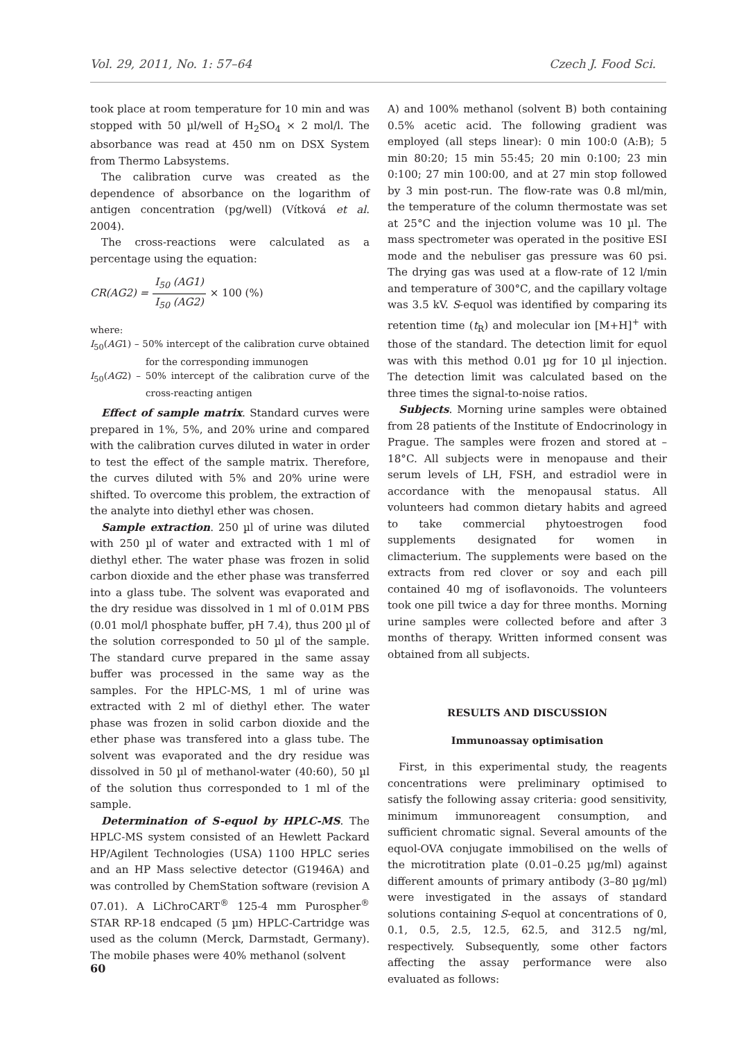Vol. 29, 2011, No. 1: 57–64 Czech J. Food Sci.
took place at room temperature for 10 min and was stopped with 50 µl/well of H<sub>2</sub>SO<sub>4</sub> × 2 mol/l. The absorbance was read at 450 nm on DSX System from Thermo Labsystems.
The calibration curve was created as the dependence of absorbance on the logarithm of antigen concentration (pg/well) (Vítková et al. 2004).
The cross-reactions were calculated as a percentage using the equation:
CR(AG2) = I<sub>50</sub> (AG1) I<sub>50</sub> (AG2) × 100 (%)
where:
I<sub>50</sub>(AG1) – 50% intercept of the calibration curve obtained for the corresponding immunogen
I<sub>50</sub>(AG2) – 50% intercept of the calibration curve of the cross-reacting antigen
Effect of sample matrix. Standard curves were prepared in 1%, 5%, and 20% urine and compared with the calibration curves diluted in water in order to test the effect of the sample matrix. Therefore, the curves diluted with 5% and 20% urine were shifted. To overcome this problem, the extraction of the analyte into diethyl ether was chosen.
Sample extraction. 250 µl of urine was diluted with 250 µl of water and extracted with 1 ml of diethyl ether. The water phase was frozen in solid carbon dioxide and the ether phase was transferred into a glass tube. The solvent was evaporated and the dry residue was dissolved in 1 ml of 0.01M PBS (0.01 mol/l phosphate buffer, pH 7.4), thus 200 µl of the solution corresponded to 50 µl of the sample. The standard curve prepared in the same assay buffer was processed in the same way as the samples. For the HPLC-MS, 1 ml of urine was extracted with 2 ml of diethyl ether. The water phase was frozen in solid carbon dioxide and the ether phase was transfered into a glass tube. The solvent was evaporated and the dry residue was dissolved in 50 µl of methanol-water (40:60), 50 µl of the solution thus corresponded to 1 ml of the sample.
Determination of S-equol by HPLC-MS. The HPLC-MS system consisted of an Hewlett Packard HP/Agilent Technologies (USA) 1100 HPLC series and an HP Mass selective detector (G1946A) and was controlled by ChemStation software (revision A 07.01). A LiChroCART<sup>®</sup> 125-4 mm Purospher<sup>®</sup> STAR RP-18 endcaped (5 µm) HPLC-Cartridge was used as the column (Merck, Darmstadt, Germany). The mobile phases were 40% methanol (solvent
A) and 100% methanol (solvent B) both containing 0.5% acetic acid. The following gradient was employed (all steps linear): 0 min 100:0 (A:B); 5 min 80:20; 15 min 55:45; 20 min 0:100; 23 min 0:100; 27 min 100:00, and at 27 min stop followed by 3 min post-run. The flow-rate was 0.8 ml/min, the temperature of the column thermostate was set at 25°C and the injection volume was 10 µl. The mass spectrometer was operated in the positive ESI mode and the nebuliser gas pressure was 60 psi. The drying gas was used at a flow-rate of 12 l/min and temperature of 300°C, and the capillary voltage was 3.5 kV. S-equol was identified by comparing its retention time (t<sub>R</sub>) and molecular ion [M+H]<sup>+</sup> with those of the standard. The detection limit for equol was with this method 0.01 µg for 10 µl injection. The detection limit was calculated based on the three times the signal-to-noise ratios.
Subjects. Morning urine samples were obtained from 28 patients of the Institute of Endocrinology in Prague. The samples were frozen and stored at –18°C. All subjects were in menopause and their serum levels of LH, FSH, and estradiol were in accordance with the menopausal status. All volunteers had common dietary habits and agreed to take commercial phytoestrogen food supplements designated for women in climacterium. The supplements were based on the extracts from red clover or soy and each pill contained 40 mg of isoflavonoids. The volunteers took one pill twice a day for three months. Morning urine samples were collected before and after 3 months of therapy. Written informed consent was obtained from all subjects.
RESULTS AND DISCUSSION
Immunoassay optimisation
First, in this experimental study, the reagents concentrations were preliminary optimised to satisfy the following assay criteria: good sensitivity, minimum immunoreagent consumption, and sufficient chromatic signal. Several amounts of the equol-OVA conjugate immobilised on the wells of the microtitration plate (0.01–0.25 µg/ml) against different amounts of primary antibody (3–80 µg/ml) were investigated in the assays of standard solutions containing S-equol at concentrations of 0, 0.1, 0.5, 2.5, 12.5, 62.5, and 312.5 ng/ml, respectively. Subsequently, some other factors affecting the assay performance were also evaluated as follows:
60